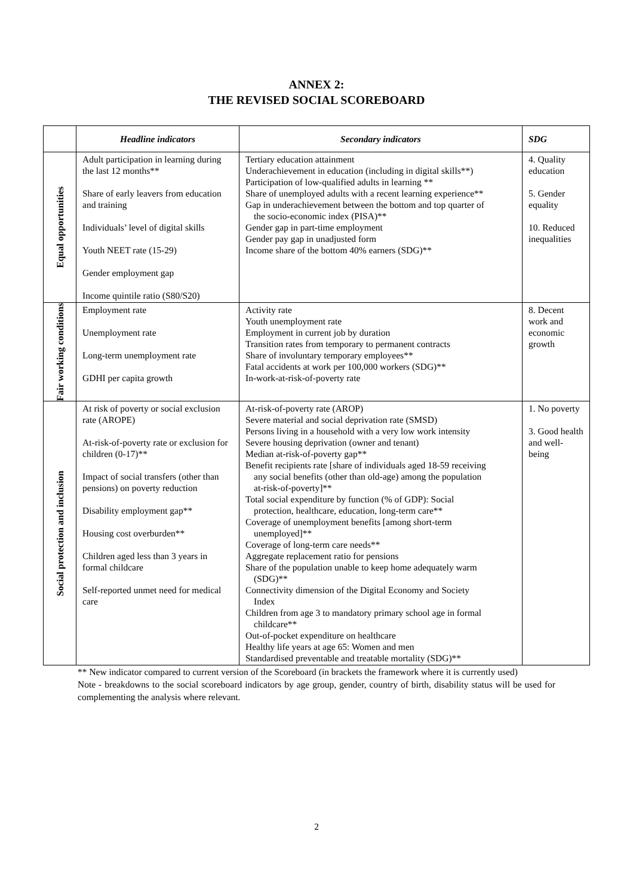ANNEX 2:
THE REVISED SOCIAL SCOREBOARD
| | Headline indicators | Secondary indicators | SDG |
| --- | --- | --- | --- |
| Equal opportunities | Adult participation in learning during the last 12 months** Share of early leavers from education and training Individuals’ level of digital skills Youth NEET rate (15-29) Gender employment gap Income quintile ratio (S80/S20) | Tertiary education attainment Underachievement in education (including in digital skills**) Participation of low-qualified adults in learning ** Share of unemployed adults with a recent learning experience** Gap in underachievement between the bottom and top quarter of the socio-economic index (PISA)** Gender gap in part-time employment Gender pay gap in unadjusted form Income share of the bottom 40% earners (SDG)** | 4. Quality education 5. Gender equality 10. Reduced inequalities |
| Fair working conditions | Employment rate Unemployment rate Long-term unemployment rate GDHI per capita growth | Activity rate Youth unemployment rate Employment in current job by duration Transition rates from temporary to permanent contracts Share of involuntary temporary employees** Fatal accidents at work per 100,000 workers (SDG)** In-work-at-risk-of-poverty rate | 8. Decent work and economic growth |
| Social protection and inclusion | At risk of poverty or social exclusion rate (AROPE) At-risk-of-poverty rate or exclusion for children (0-17)** Impact of social transfers (other than pensions) on poverty reduction Disability employment gap** Housing cost overburden** Children aged less than 3 years in formal childcare Self-reported unmet need for medical care | At-risk-of-poverty rate (AROP) Severe material and social deprivation rate (SMSD) Persons living in a household with a very low work intensity Severe housing deprivation (owner and tenant) Median at-risk-of-poverty gap** Benefit recipients rate [share of individuals aged 18-59 receiving any social benefits (other than old-age) among the population at-risk-of-poverty]** Total social expenditure by function (% of GDP): Social protection, healthcare, education, long-term care** Coverage of unemployment benefits [among short-term unemployed]** Coverage of long-term care needs** Aggregate replacement ratio for pensions Share of the population unable to keep home adequately warm (SDG)** Connectivity dimension of the Digital Economy and Society Index Children from age 3 to mandatory primary school age in formal childcare** Out-of-pocket expenditure on healthcare Healthy life years at age 65: Women and men Standardised preventable and treatable mortality (SDG)** | 1. No poverty 3. Good health and well-being |
** New indicator compared to current version of the Scoreboard (in brackets the framework where it is currently used)
Note - breakdowns to the social scoreboard indicators by age group, gender, country of birth, disability status will be used for complementing the analysis where relevant.
2